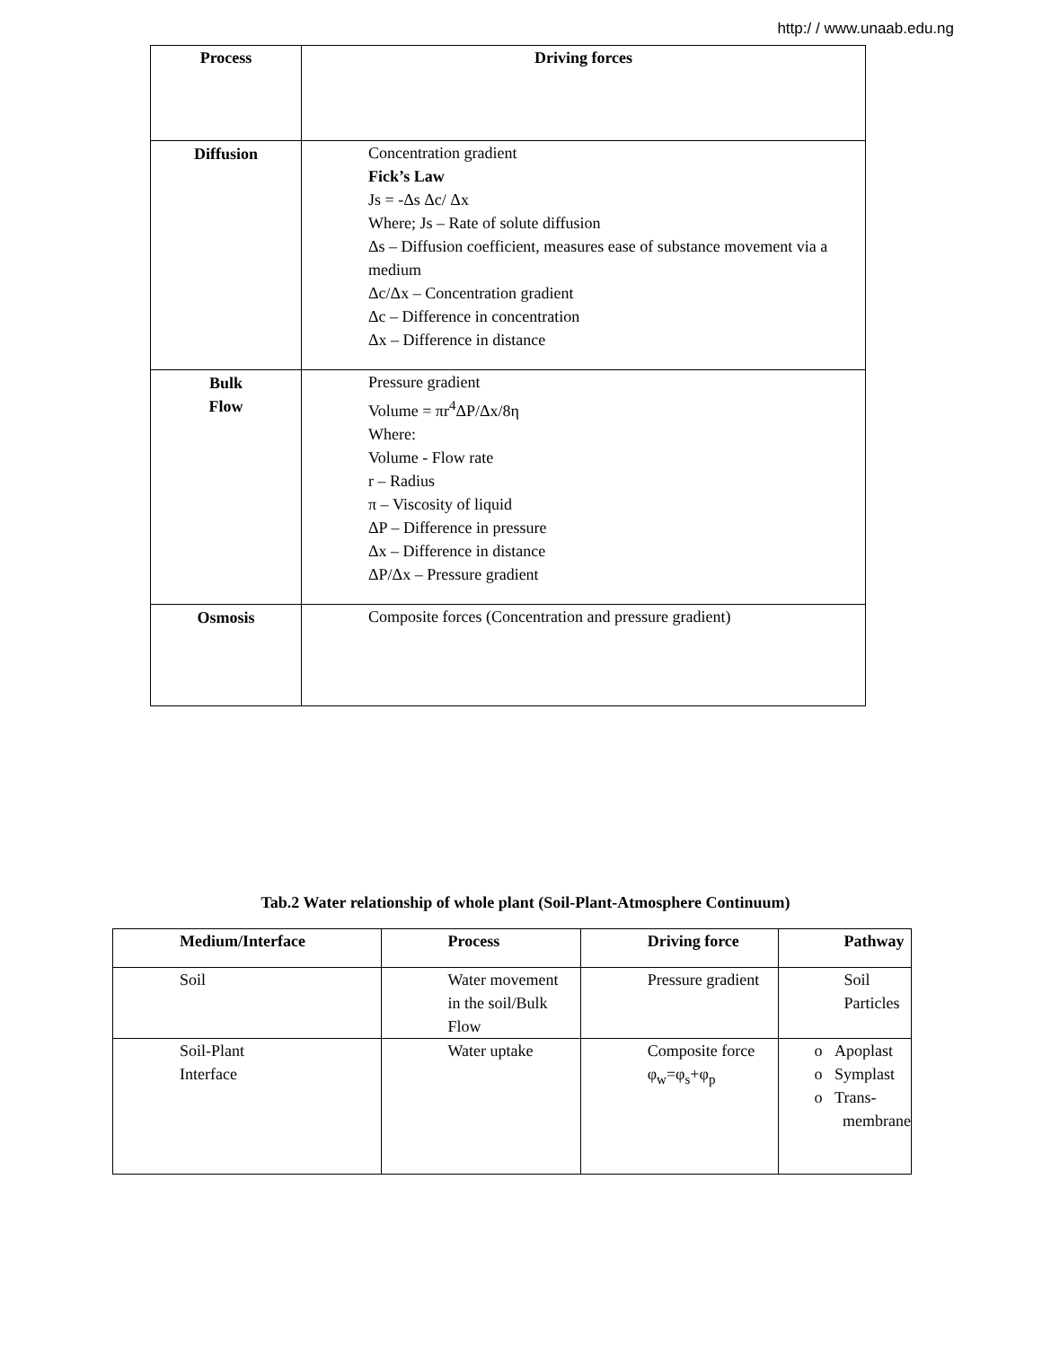http:/ / www.unaab.edu.ng
| Process | Driving forces |
| --- | --- |
| Diffusion | Concentration gradient Fick’s Law Js = -Δs Δc/ Δx Where; Js – Rate of solute diffusion Δs – Diffusion coefficient, measures ease of substance movement via a medium Δc/Δx – Concentration gradient Δc – Difference in concentration Δx – Difference in distance |
| Bulk Flow | Pressure gradient Volume = πr<sup>4</sup>ΔP/Δx/8η Where: Volume - Flow rate r – Radius π – Viscosity of liquid ΔP – Difference in pressure Δx – Difference in distance ΔP/Δx – Pressure gradient |
| Osmosis | Composite forces (Concentration and pressure gradient) |
Tab.2 Water relationship of whole plant (Soil-Plant-Atmosphere Continuum)
| Medium/Interface | Process | Driving force | Pathway |
| --- | --- | --- | --- |
| Soil | Water movement in the soil/Bulk Flow | Pressure gradient | Soil Particles |
| Soil-Plant Interface | Water uptake | Composite force φ<sub>w</sub>=φ<sub>s</sub>+φ<sub>p</sub> | o Apoplast o Symplast o Trans- membrane |